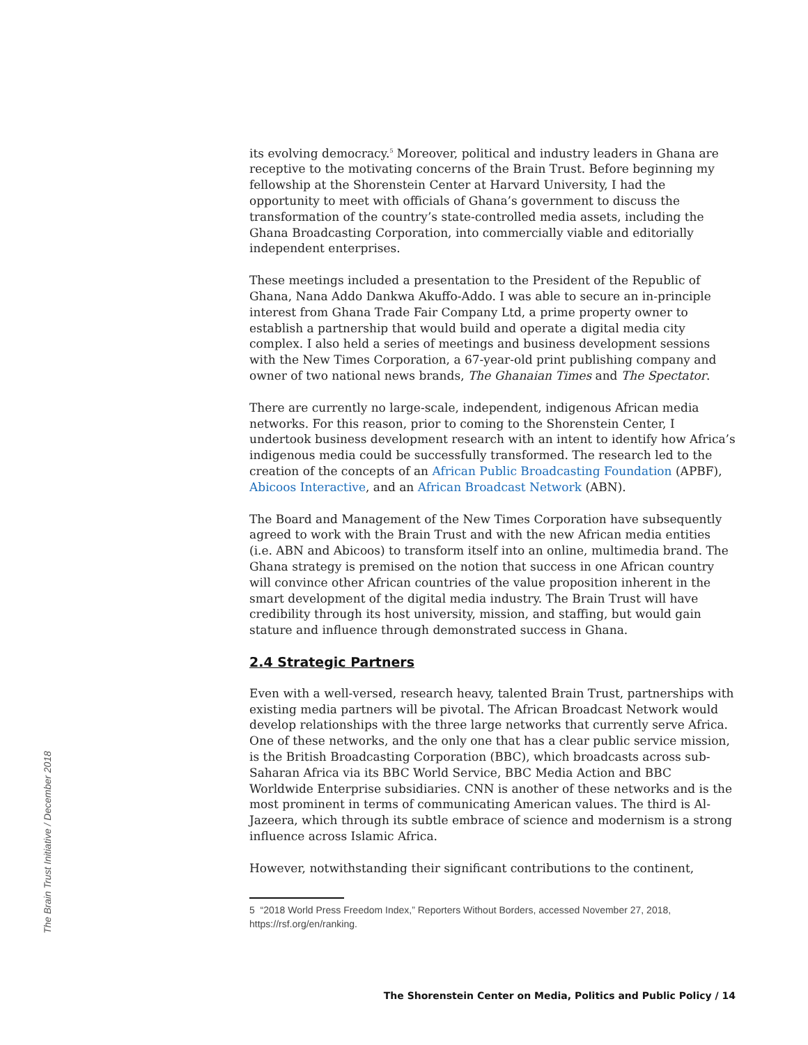its evolving democracy.<sup>5</sup> Moreover, political and industry leaders in Ghana are receptive to the motivating concerns of the Brain Trust. Before beginning my fellowship at the Shorenstein Center at Harvard University, I had the opportunity to meet with officials of Ghana’s government to discuss the transformation of the country’s state-controlled media assets, including the Ghana Broadcasting Corporation, into commercially viable and editorially independent enterprises.
These meetings included a presentation to the President of the Republic of Ghana, Nana Addo Dankwa Akuffo-Addo. I was able to secure an in-principle interest from Ghana Trade Fair Company Ltd, a prime property owner to establish a partnership that would build and operate a digital media city complex. I also held a series of meetings and business development sessions with the New Times Corporation, a 67-year-old print publishing company and owner of two national news brands, The Ghanaian Times and The Spectator.
There are currently no large-scale, independent, indigenous African media networks. For this reason, prior to coming to the Shorenstein Center, I undertook business development research with an intent to identify how Africa’s indigenous media could be successfully transformed. The research led to the creation of the concepts of an African Public Broadcasting Foundation (APBF), Abicoos Interactive, and an African Broadcast Network (ABN).
The Board and Management of the New Times Corporation have subsequently agreed to work with the Brain Trust and with the new African media entities (i.e. ABN and Abicoos) to transform itself into an online, multimedia brand. The Ghana strategy is premised on the notion that success in one African country will convince other African countries of the value proposition inherent in the smart development of the digital media industry. The Brain Trust will have credibility through its host university, mission, and staffing, but would gain stature and influence through demonstrated success in Ghana.
2.4 Strategic Partners
Even with a well-versed, research heavy, talented Brain Trust, partnerships with existing media partners will be pivotal. The African Broadcast Network would develop relationships with the three large networks that currently serve Africa. One of these networks, and the only one that has a clear public service mission, is the British Broadcasting Corporation (BBC), which broadcasts across sub-Saharan Africa via its BBC World Service, BBC Media Action and BBC Worldwide Enterprise subsidiaries. CNN is another of these networks and is the most prominent in terms of communicating American values. The third is Al-Jazeera, which through its subtle embrace of science and modernism is a strong influence across Islamic Africa.
However, notwithstanding their significant contributions to the continent,
5 “2018 World Press Freedom Index,” Reporters Without Borders, accessed November 27, 2018, https://rsf.org/en/ranking.
The Brain Trust Initiative / December 2018
The Shorenstein Center on Media, Politics and Public Policy / 14